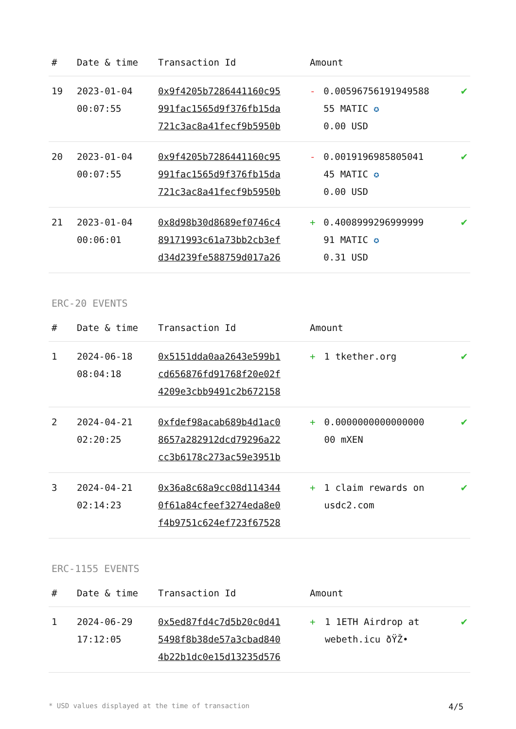| # | Date & time | Transaction Id | Amount | | |
| --- | --- | --- | --- | --- | --- |
| 19 | 2023-01-04 00:07:55 | 0x9f4205b7286441160c95 991fac1565d9f376fb15da 721c3ac8a41fecf9b5950b | - | 0.00596756191949588 55 MATIC ✪ 0.00 USD | ✔ |
| 20 | 2023-01-04 00:07:55 | 0x9f4205b7286441160c95 991fac1565d9f376fb15da 721c3ac8a41fecf9b5950b | - | 0.0019196985805041 45 MATIC ✪ 0.00 USD | ✔ |
| 21 | 2023-01-04 00:06:01 | 0x8d98b30d8689ef0746c4 89171993c61a73bb2cb3ef d34d239fe588759d017a26 | + | 0.4008999296999999 91 MATIC ✪ 0.31 USD | ✔ |
ERC-20 EVENTS
| # | Date & time | Transaction Id | Amount | | |
| --- | --- | --- | --- | --- | --- |
| 1 | 2024-06-18 08:04:18 | 0x5151dda0aa2643e599b1 cd656876fd91768f20e02f 4209e3cbb9491c2b672158 | + | 1 tkether.org | ✔ |
| 2 | 2024-04-21 02:20:25 | 0xfdef98acab689b4d1ac0 8657a282912dcd79296a22 cc3b6178c273ac59e3951b | + | 0.0000000000000000 00 mXEN | ✔ |
| 3 | 2024-04-21 02:14:23 | 0x36a8c68a9cc08d114344 0f61a84cfeef3274eda8e0 f4b9751c624ef723f67528 | + | 1 claim rewards on usdc2.com | ✔ |
ERC-1155 EVENTS
| # | Date & time | Transaction Id | Amount | | |
| --- | --- | --- | --- | --- | --- |
| 1 | 2024-06-29 17:12:05 | 0x5ed87fd4c7d5b20c0d41 5498f8b38de57a3cbad840 4b22b1dc0e15d13235d576 | + | 1 1ETH Airdrop at webeth.icu ðŸŽ• | ✔ |
* USD values displayed at the time of transaction 4/5